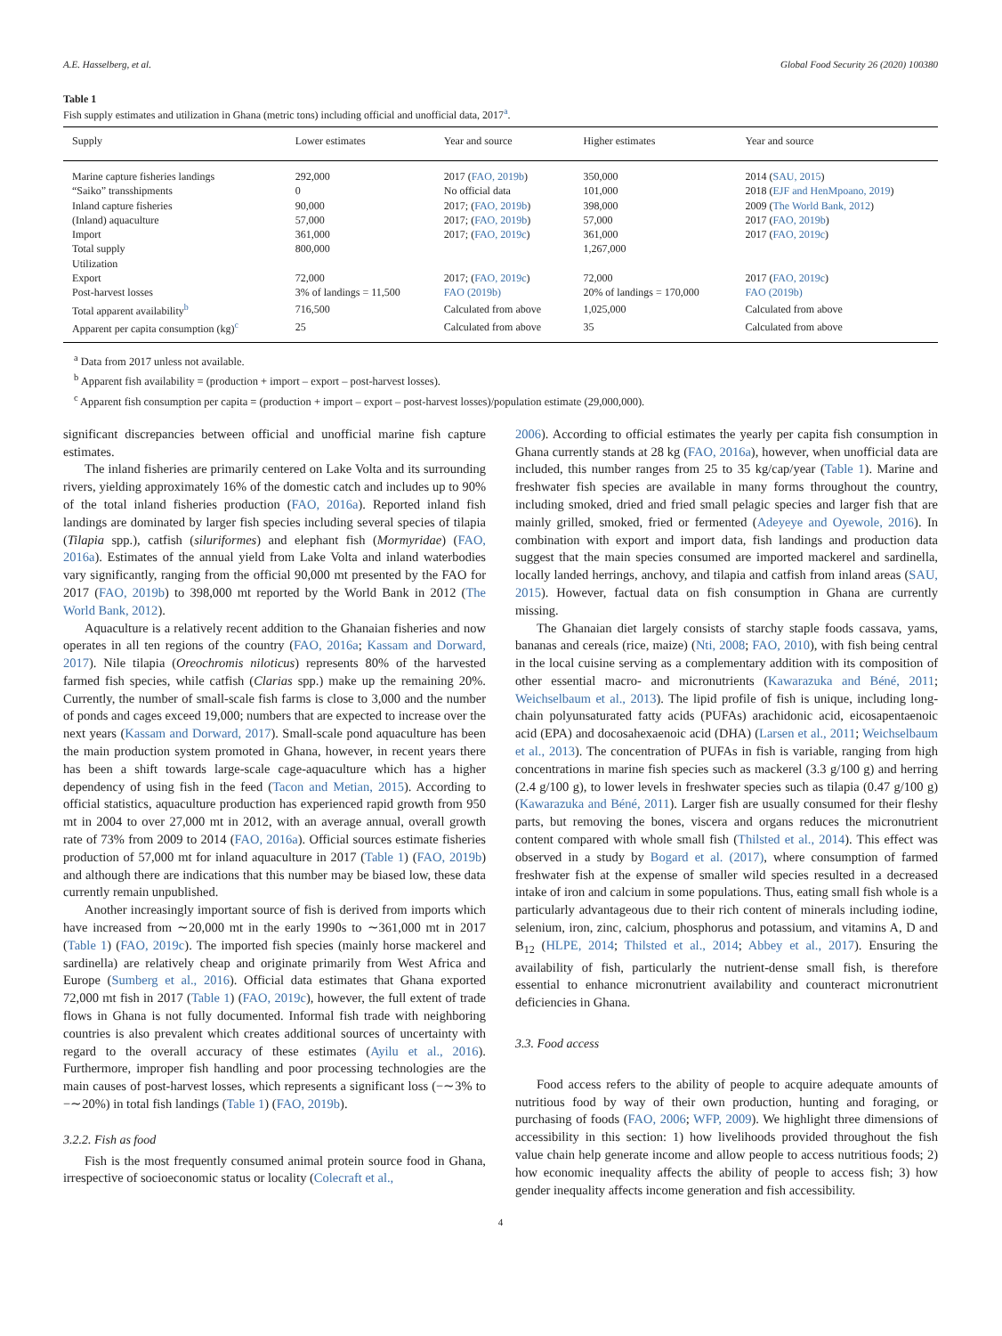A.E. Hasselberg, et al. Global Food Security 26 (2020) 100380
Table 1
Fish supply estimates and utilization in Ghana (metric tons) including official and unofficial data, 2017<sup>a</sup>.
| Supply | Lower estimates | Year and source | Higher estimates | Year and source |
| --- | --- | --- | --- | --- |
| Marine capture fisheries landings | 292,000 | 2017 ( FAO, 2019b ) | 350,000 | 2014 ( SAU, 2015 ) |
| “Saiko” transshipments | 0 | No official data | 101,000 | 2018 ( EJF and HenMpoano, 2019 ) |
| Inland capture fisheries | 90,000 | 2017; ( FAO, 2019b ) | 398,000 | 2009 ( The World Bank, 2012 ) |
| (Inland) aquaculture | 57,000 | 2017; ( FAO, 2019b ) | 57,000 | 2017 ( FAO, 2019b ) |
| Import | 361,000 | 2017; ( FAO, 2019c ) | 361,000 | 2017 ( FAO, 2019c ) |
| Total supply | 800,000 | | 1,267,000 | |
| Utilization | | | | |
| Export | 72,000 | 2017; ( FAO, 2019c ) | 72,000 | 2017 ( FAO, 2019c ) |
| Post-harvest losses | 3% of landings = 11,500 | FAO (2019b) | 20% of landings = 170,000 | FAO (2019b) |
| Total apparent availability<sup>b</sup> | 716,500 | Calculated from above | 1,025,000 | Calculated from above |
| Apparent per capita consumption (kg)<sup>c</sup> | 25 | Calculated from above | 35 | Calculated from above |
<sup>a</sup> Data from 2017 unless not available.
<sup>b</sup> Apparent fish availability = (production + import – export – post-harvest losses).
<sup>c</sup> Apparent fish consumption per capita = (production + import – export – post-harvest losses)/population estimate (29,000,000).
significant discrepancies between official and unofficial marine fish capture estimates.
The inland fisheries are primarily centered on Lake Volta and its surrounding rivers, yielding approximately 16% of the domestic catch and includes up to 90% of the total inland fisheries production (FAO, 2016a). Reported inland fish landings are dominated by larger fish species including several species of tilapia (Tilapia spp.), catfish (siluriformes) and elephant fish (Mormyridae) (FAO, 2016a). Estimates of the annual yield from Lake Volta and inland waterbodies vary significantly, ranging from the official 90,000 mt presented by the FAO for 2017 (FAO, 2019b) to 398,000 mt reported by the World Bank in 2012 (The World Bank, 2012).
Aquaculture is a relatively recent addition to the Ghanaian fisheries and now operates in all ten regions of the country (FAO, 2016a; Kassam and Dorward, 2017). Nile tilapia (Oreochromis niloticus) represents 80% of the harvested farmed fish species, while catfish (Clarias spp.) make up the remaining 20%. Currently, the number of small-scale fish farms is close to 3,000 and the number of ponds and cages exceed 19,000; numbers that are expected to increase over the next years (Kassam and Dorward, 2017). Small-scale pond aquaculture has been the main production system promoted in Ghana, however, in recent years there has been a shift towards large-scale cage-aquaculture which has a higher dependency of using fish in the feed (Tacon and Metian, 2015). According to official statistics, aquaculture production has experienced rapid growth from 950 mt in 2004 to over 27,000 mt in 2012, with an average annual, overall growth rate of 73% from 2009 to 2014 (FAO, 2016a). Official sources estimate fisheries production of 57,000 mt for inland aquaculture in 2017 (Table 1) (FAO, 2019b) and although there are indications that this number may be biased low, these data currently remain unpublished.
Another increasingly important source of fish is derived from imports which have increased from ∼20,000 mt in the early 1990s to ∼361,000 mt in 2017 (Table 1) (FAO, 2019c). The imported fish species (mainly horse mackerel and sardinella) are relatively cheap and originate primarily from West Africa and Europe (Sumberg et al., 2016). Official data estimates that Ghana exported 72,000 mt fish in 2017 (Table 1) (FAO, 2019c), however, the full extent of trade flows in Ghana is not fully documented. Informal fish trade with neighboring countries is also prevalent which creates additional sources of uncertainty with regard to the overall accuracy of these estimates (Ayilu et al., 2016). Furthermore, improper fish handling and poor processing technologies are the main causes of post-harvest losses, which represents a significant loss (−∼3% to −∼20%) in total fish landings (Table 1) (FAO, 2019b).
3.2.2. Fish as food
Fish is the most frequently consumed animal protein source food in Ghana, irrespective of socioeconomic status or locality (Colecraft et al.,
2006). According to official estimates the yearly per capita fish consumption in Ghana currently stands at 28 kg (FAO, 2016a), however, when unofficial data are included, this number ranges from 25 to 35 kg/cap/year (Table 1). Marine and freshwater fish species are available in many forms throughout the country, including smoked, dried and fried small pelagic species and larger fish that are mainly grilled, smoked, fried or fermented (Adeyeye and Oyewole, 2016). In combination with export and import data, fish landings and production data suggest that the main species consumed are imported mackerel and sardinella, locally landed herrings, anchovy, and tilapia and catfish from inland areas (SAU, 2015). However, factual data on fish consumption in Ghana are currently missing.
The Ghanaian diet largely consists of starchy staple foods cassava, yams, bananas and cereals (rice, maize) (Nti, 2008; FAO, 2010), with fish being central in the local cuisine serving as a complementary addition with its composition of other essential macro- and micronutrients (Kawarazuka and Béné, 2011; Weichselbaum et al., 2013). The lipid profile of fish is unique, including long-chain polyunsaturated fatty acids (PUFAs) arachidonic acid, eicosapentaenoic acid (EPA) and docosahexaenoic acid (DHA) (Larsen et al., 2011; Weichselbaum et al., 2013). The concentration of PUFAs in fish is variable, ranging from high concentrations in marine fish species such as mackerel (3.3 g/100 g) and herring (2.4 g/100 g), to lower levels in freshwater species such as tilapia (0.47 g/100 g) (Kawarazuka and Béné, 2011). Larger fish are usually consumed for their fleshy parts, but removing the bones, viscera and organs reduces the micronutrient content compared with whole small fish (Thilsted et al., 2014). This effect was observed in a study by Bogard et al. (2017), where consumption of farmed freshwater fish at the expense of smaller wild species resulted in a decreased intake of iron and calcium in some populations. Thus, eating small fish whole is a particularly advantageous due to their rich content of minerals including iodine, selenium, iron, zinc, calcium, phosphorus and potassium, and vitamins A, D and B<sub>12</sub> (HLPE, 2014; Thilsted et al., 2014; Abbey et al., 2017). Ensuring the availability of fish, particularly the nutrient-dense small fish, is therefore essential to enhance micronutrient availability and counteract micronutrient deficiencies in Ghana.
3.3. Food access
Food access refers to the ability of people to acquire adequate amounts of nutritious food by way of their own production, hunting and foraging, or purchasing of foods (FAO, 2006; WFP, 2009). We highlight three dimensions of accessibility in this section: 1) how livelihoods provided throughout the fish value chain help generate income and allow people to access nutritious foods; 2) how economic inequality affects the ability of people to access fish; 3) how gender inequality affects income generation and fish accessibility.
4